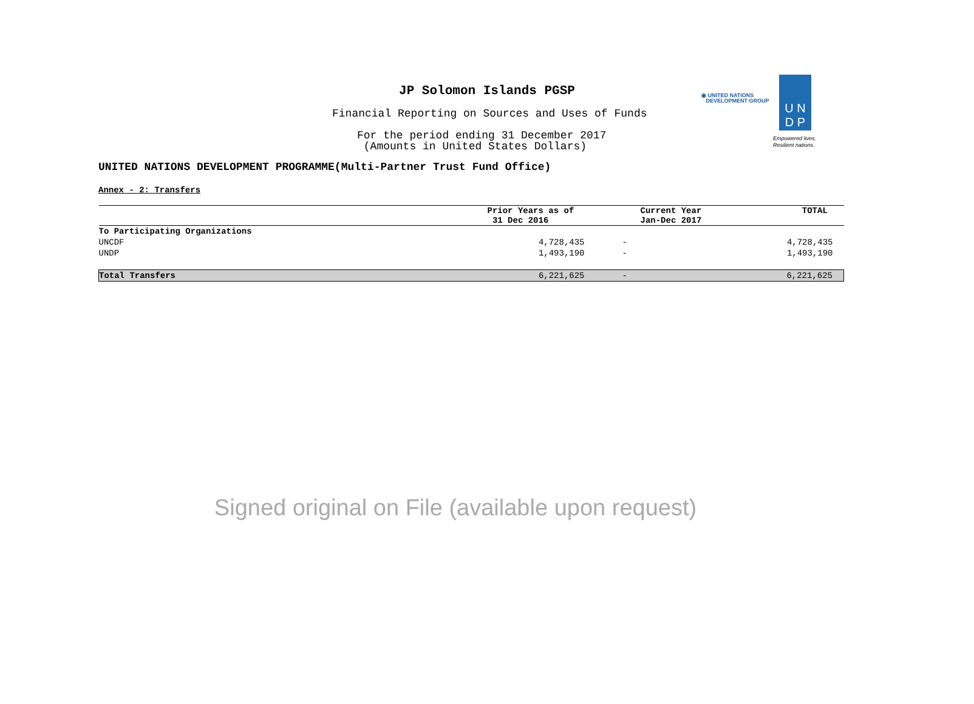JP Solomon Islands PGSP
Financial Reporting on Sources and Uses of Funds
For the period ending 31 December 2017
(Amounts in United States Dollars)
◉ UNITED NATIONS
DEVELOPMENT GROUP
U N
D P
Empowered lives.
Resilient nations.
UNITED NATIONS DEVELOPMENT PROGRAMME(Multi-Partner Trust Fund Office)
Annex - 2: Transfers
| | Prior Years as of 31 Dec 2016 | Current Year Jan-Dec 2017 | TOTAL |
| --- | --- | --- | --- |
| To Participating Organizations | | | |
| UNCDF | 4,728,435 | - | 4,728,435 |
| UNDP | 1,493,190 | - | 1,493,190 |
| Total Transfers | 6,221,625 | - | 6,221,625 |
Signed original on File (available upon request)